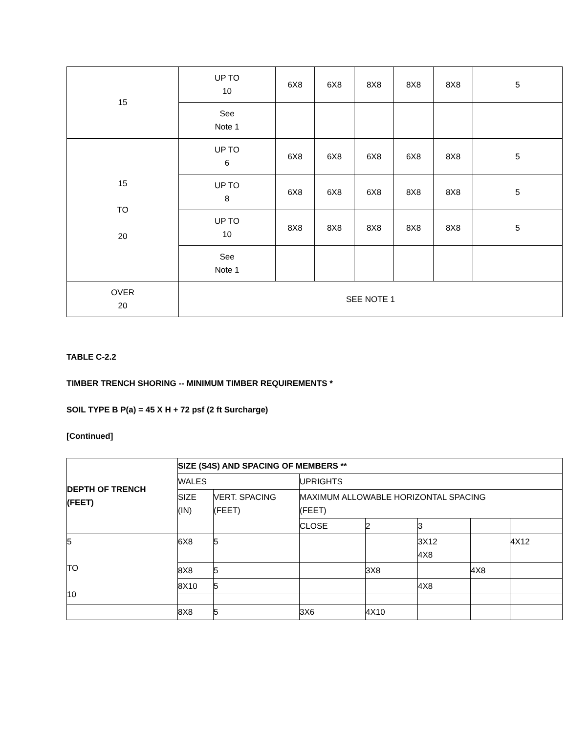| 15 | UP TO 10 | 6X8 | 6X8 | 8X8 | 8X8 | 8X8 | 5 |
| | See Note 1 | | | | | | |
| 15 TO 20 | UP TO 6 | 6X8 | 6X8 | 6X8 | 6X8 | 8X8 | 5 |
| | UP TO 8 | 6X8 | 6X8 | 6X8 | 8X8 | 8X8 | 5 |
| | UP TO 10 | 8X8 | 8X8 | 8X8 | 8X8 | 8X8 | 5 |
| | See Note 1 | | | | | | |
| OVER 20 | SEE NOTE 1 | | | | | | |
TABLE C-2.2
TIMBER TRENCH SHORING -- MINIMUM TIMBER REQUIREMENTS *
SOIL TYPE B P(a) = 45 X H + 72 psf (2 ft Surcharge)
[Continued]
| DEPTH OF TRENCH (FEET) | SIZE (S4S) AND SPACING OF MEMBERS ** | | | | | | |
| --- | --- | --- | --- | --- | --- | --- | --- |
| | WALES | | UPRIGHTS | | | | |
| | SIZE (IN) | VERT. SPACING (FEET) | MAXIMUM ALLOWABLE HORIZONTAL SPACING (FEET) | | | | |
| | | | CLOSE | 2 | 3 | | |
| 5 TO 10 | 6X8 | 5 | | | 3X12 4X8 | | 4X12 |
| | 8X8 | 5 | | 3X8 | | 4X8 | |
| | 8X10 | 5 | | | 4X8 | | |
| | 8X8 | 5 | 3X6 | 4X10 | | | |